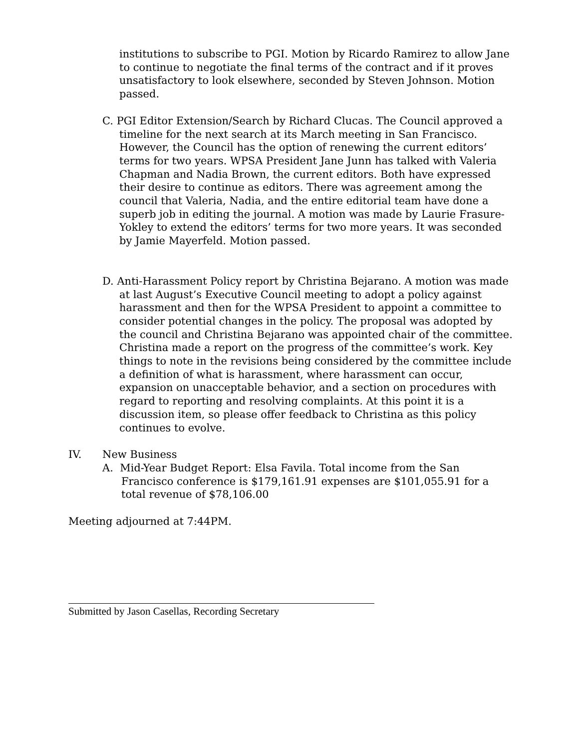institutions to subscribe to PGI. Motion by Ricardo Ramirez to allow Jane to continue to negotiate the final terms of the contract and if it proves unsatisfactory to look elsewhere, seconded by Steven Johnson. Motion passed.
C. PGI Editor Extension/Search by Richard Clucas. The Council approved a timeline for the next search at its March meeting in San Francisco. However, the Council has the option of renewing the current editors’ terms for two years. WPSA President Jane Junn has talked with Valeria Chapman and Nadia Brown, the current editors. Both have expressed their desire to continue as editors. There was agreement among the council that Valeria, Nadia, and the entire editorial team have done a superb job in editing the journal. A motion was made by Laurie Frasure-Yokley to extend the editors’ terms for two more years. It was seconded by Jamie Mayerfeld. Motion passed.
D. Anti-Harassment Policy report by Christina Bejarano. A motion was made at last August’s Executive Council meeting to adopt a policy against harassment and then for the WPSA President to appoint a committee to consider potential changes in the policy. The proposal was adopted by the council and Christina Bejarano was appointed chair of the committee. Christina made a report on the progress of the committee’s work. Key things to note in the revisions being considered by the committee include a definition of what is harassment, where harassment can occur, expansion on unacceptable behavior, and a section on procedures with regard to reporting and resolving complaints. At this point it is a discussion item, so please offer feedback to Christina as this policy continues to evolve.
IV. New Business
A. Mid-Year Budget Report: Elsa Favila. Total income from the San Francisco conference is $179,161.91 expenses are $101,055.91 for a total revenue of $78,106.00
Meeting adjourned at 7:44PM.
Submitted by Jason Casellas, Recording Secretary